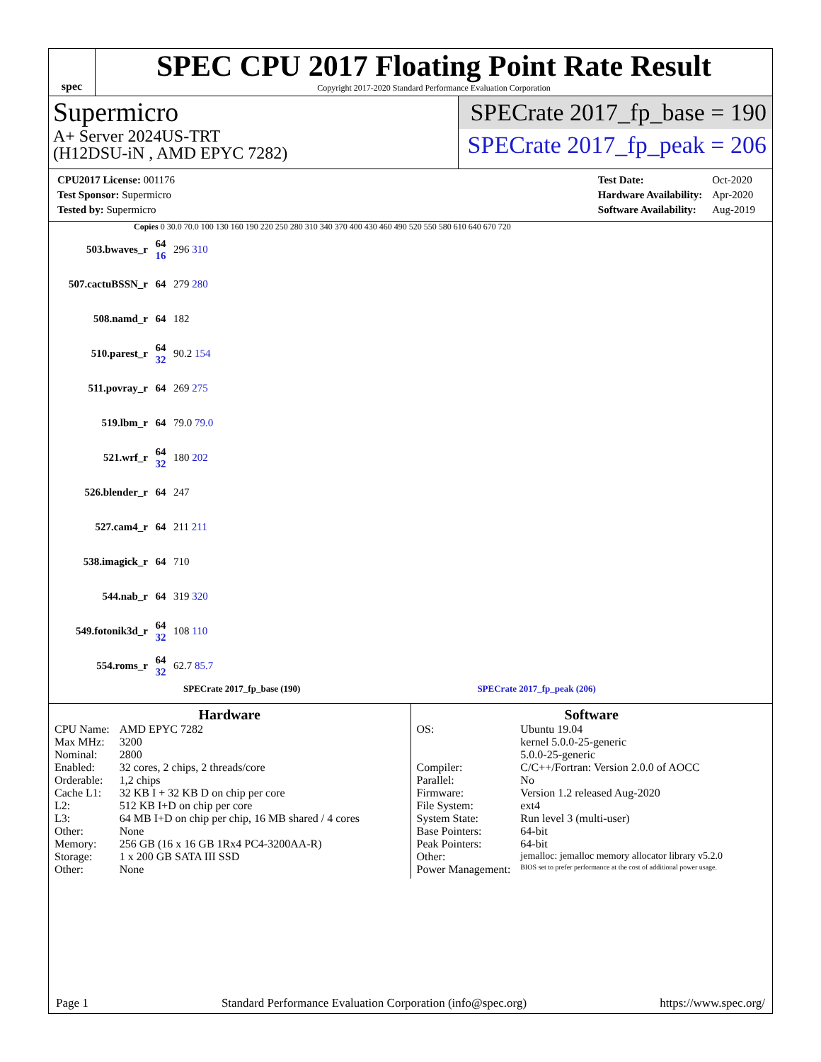spec
SPEC CPU 2017 Floating Point Rate Result
Copyright 2017-2020 Standard Performance Evaluation Corporation
Supermicro
A+ Server 2024US-TRT
(H12DSU-iN , AMD EPYC 7282)
SPECrate 2017_fp_base = 190
SPECrate 2017_fp_peak = 206
| CPU2017 License: 001176 |
| Test Sponsor: Supermicro |
| Tested by: Supermicro |
| Test Date: | Oct-2020 |
| Hardware Availability: | Apr-2020 |
| Software Availability: | Aug-2019 |
Copies 0 30.0 70.0 100 130 160 190 220 250 280 310 340 370 400 430 460 490 520 550 580 610 640 670 720
503.bwaves_r
64
16
296 310
507.cactuBSSN_r 64 279 280
508.namd_r 64 182
510.parest_r
64
32
90.2 154
511.povray_r 64 269 275
519.lbm_r 64 79.0 79.0
521.wrf_r
64
32
180 202
526.blender_r 64 247
527.cam4_r 64 211 211
538.imagick_r 64 710
544.nab_r 64 319 320
549.fotonik3d_r
64
32
108 110
554.roms_r
64
32
62.7 85.7
SPECrate 2017_fp_base (190) SPECrate 2017_fp_peak (206)
Hardware
| CPU Name: | AMD EPYC 7282 |
| Max MHz: | 3200 |
| Nominal: | 2800 |
| Enabled: | 32 cores, 2 chips, 2 threads/core |
| Orderable: | 1,2 chips |
| Cache L1: | 32 KB I + 32 KB D on chip per core |
| L2: | 512 KB I+D on chip per core |
| L3: | 64 MB I+D on chip per chip, 16 MB shared / 4 cores |
| Other: | None |
| Memory: | 256 GB (16 x 16 GB 1Rx4 PC4-3200AA-R) |
| Storage: | 1 x 200 GB SATA III SSD |
| Other: | None |
Software
| OS: | Ubuntu 19.04 kernel 5.0.0-25-generic 5.0.0-25-generic |
| Compiler: | C/C++/Fortran: Version 2.0.0 of AOCC |
| Parallel: | No |
| Firmware: | Version 1.2 released Aug-2020 |
| File System: | ext4 |
| System State: | Run level 3 (multi-user) |
| Base Pointers: | 64-bit |
| Peak Pointers: | 64-bit |
| Other: | jemalloc: jemalloc memory allocator library v5.2.0 |
| Power Management: | BIOS set to prefer performance at the cost of additional power usage. |
Page 1 Standard Performance Evaluation Corporation (info@spec.org) https://www.spec.org/